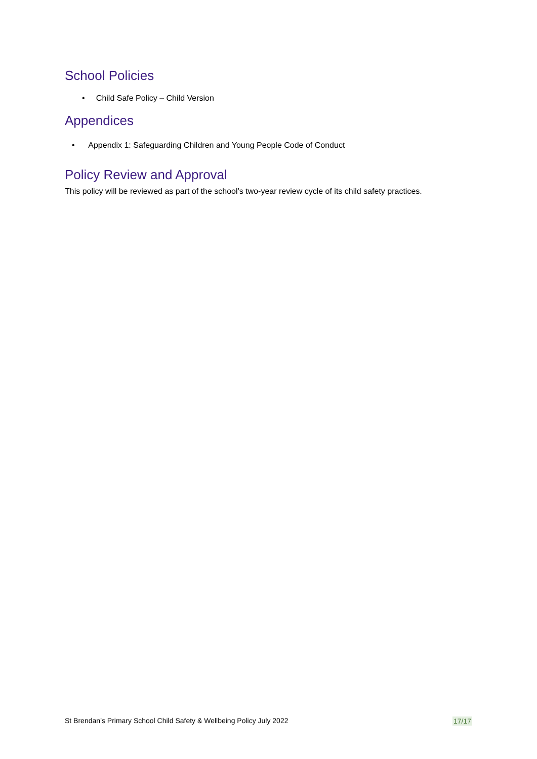School Policies
• Child Safe Policy – Child Version
Appendices
• Appendix 1: Safeguarding Children and Young People Code of Conduct
Policy Review and Approval
This policy will be reviewed as part of the school’s two-year review cycle of its child safety practices.
St Brendan’s Primary School Child Safety & Wellbeing Policy July 2022 17/17